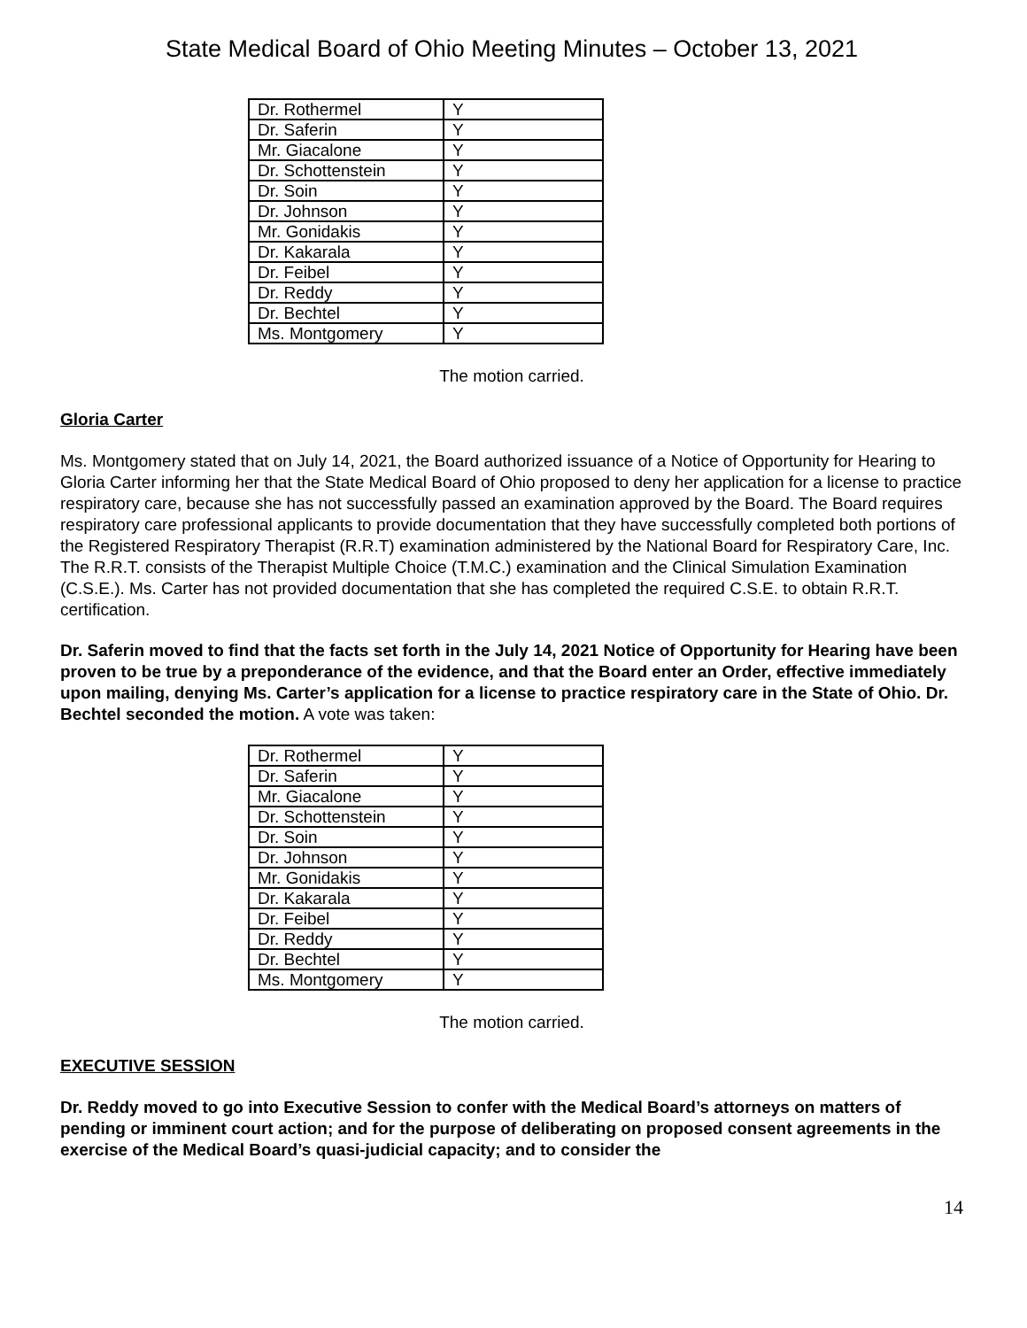State Medical Board of Ohio Meeting Minutes – October 13, 2021
| Dr. Rothermel | Y |
| Dr. Saferin | Y |
| Mr. Giacalone | Y |
| Dr. Schottenstein | Y |
| Dr. Soin | Y |
| Dr. Johnson | Y |
| Mr. Gonidakis | Y |
| Dr. Kakarala | Y |
| Dr. Feibel | Y |
| Dr. Reddy | Y |
| Dr. Bechtel | Y |
| Ms. Montgomery | Y |
The motion carried.
Gloria Carter
Ms. Montgomery stated that on July 14, 2021, the Board authorized issuance of a Notice of Opportunity for Hearing to Gloria Carter informing her that the State Medical Board of Ohio proposed to deny her application for a license to practice respiratory care, because she has not successfully passed an examination approved by the Board. The Board requires respiratory care professional applicants to provide documentation that they have successfully completed both portions of the Registered Respiratory Therapist (R.R.T) examination administered by the National Board for Respiratory Care, Inc. The R.R.T. consists of the Therapist Multiple Choice (T.M.C.) examination and the Clinical Simulation Examination (C.S.E.). Ms. Carter has not provided documentation that she has completed the required C.S.E. to obtain R.R.T. certification.
Dr. Saferin moved to find that the facts set forth in the July 14, 2021 Notice of Opportunity for Hearing have been proven to be true by a preponderance of the evidence, and that the Board enter an Order, effective immediately upon mailing, denying Ms. Carter’s application for a license to practice respiratory care in the State of Ohio. Dr. Bechtel seconded the motion. A vote was taken:
| Dr. Rothermel | Y |
| Dr. Saferin | Y |
| Mr. Giacalone | Y |
| Dr. Schottenstein | Y |
| Dr. Soin | Y |
| Dr. Johnson | Y |
| Mr. Gonidakis | Y |
| Dr. Kakarala | Y |
| Dr. Feibel | Y |
| Dr. Reddy | Y |
| Dr. Bechtel | Y |
| Ms. Montgomery | Y |
The motion carried.
EXECUTIVE SESSION
Dr. Reddy moved to go into Executive Session to confer with the Medical Board’s attorneys on matters of pending or imminent court action; and for the purpose of deliberating on proposed consent agreements in the exercise of the Medical Board’s quasi-judicial capacity; and to consider the
14